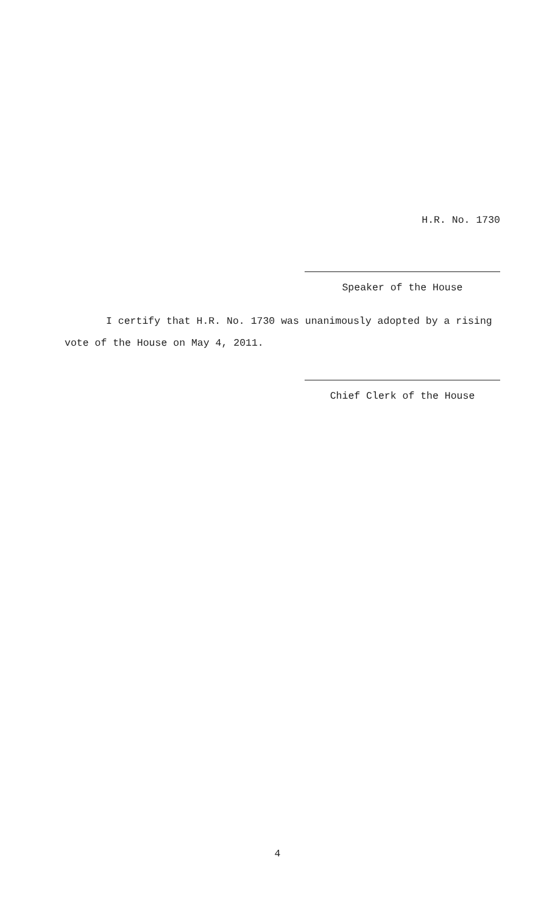H.R. No. 1730
Speaker of the House
I certify that H.R. No. 1730 was unanimously adopted by a rising vote of the House on May 4, 2011.
Chief Clerk of the House
4